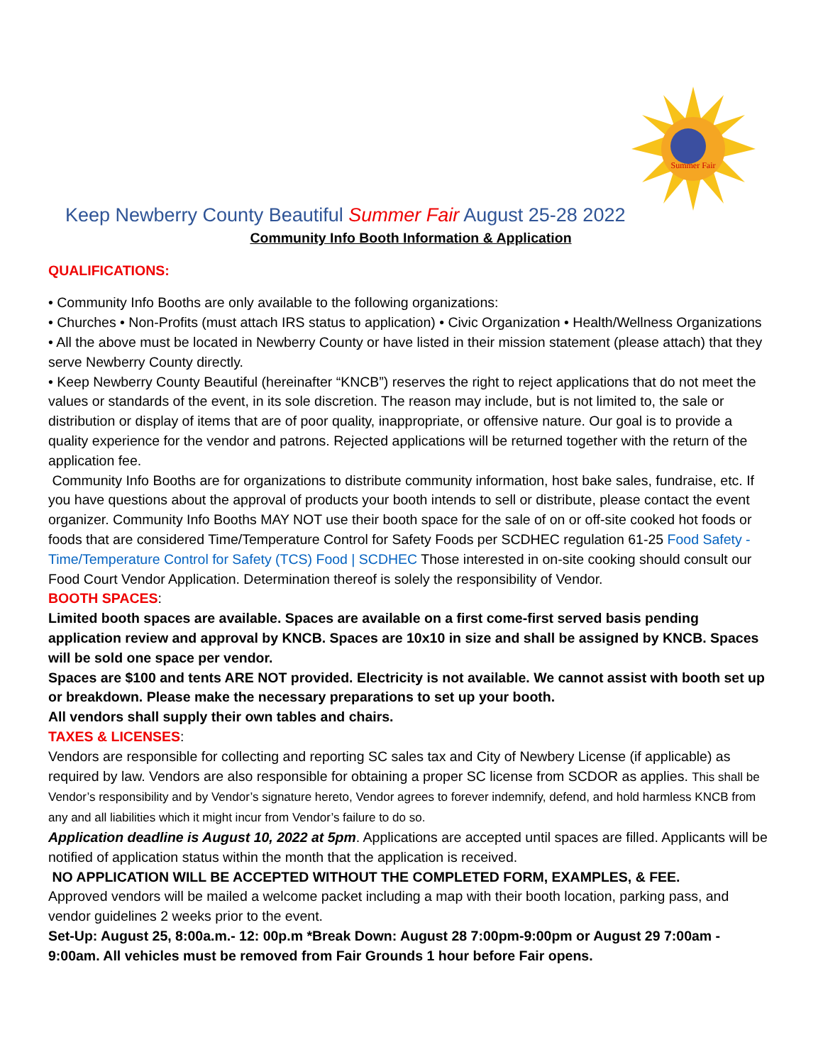Summer Fair
Keep Newberry County Beautiful Summer Fair August 25-28 2022
Community Info Booth Information & Application
QUALIFICATIONS:
• Community Info Booths are only available to the following organizations:
• Churches • Non-Profits (must attach IRS status to application) • Civic Organization • Health/Wellness Organizations
• All the above must be located in Newberry County or have listed in their mission statement (please attach) that they serve Newberry County directly.
• Keep Newberry County Beautiful (hereinafter “KNCB”) reserves the right to reject applications that do not meet the values or standards of the event, in its sole discretion. The reason may include, but is not limited to, the sale or distribution or display of items that are of poor quality, inappropriate, or offensive nature. Our goal is to provide a quality experience for the vendor and patrons. Rejected applications will be returned together with the return of the application fee.
Community Info Booths are for organizations to distribute community information, host bake sales, fundraise, etc. If you have questions about the approval of products your booth intends to sell or distribute, please contact the event organizer. Community Info Booths MAY NOT use their booth space for the sale of on or off-site cooked hot foods or foods that are considered Time/Temperature Control for Safety Foods per SCDHEC regulation 61-25 Food Safety - Time/Temperature Control for Safety (TCS) Food | SCDHEC Those interested in on-site cooking should consult our Food Court Vendor Application. Determination thereof is solely the responsibility of Vendor.
BOOTH SPACES:
Limited booth spaces are available. Spaces are available on a first come-first served basis pending application review and approval by KNCB. Spaces are 10x10 in size and shall be assigned by KNCB. Spaces will be sold one space per vendor.
Spaces are $100 and tents ARE NOT provided. Electricity is not available. We cannot assist with booth set up or breakdown. Please make the necessary preparations to set up your booth.
All vendors shall supply their own tables and chairs.
TAXES & LICENSES:
Vendors are responsible for collecting and reporting SC sales tax and City of Newbery License (if applicable) as required by law. Vendors are also responsible for obtaining a proper SC license from SCDOR as applies. This shall be Vendor’s responsibility and by Vendor’s signature hereto, Vendor agrees to forever indemnify, defend, and hold harmless KNCB from any and all liabilities which it might incur from Vendor’s failure to do so.
Application deadline is August 10, 2022 at 5pm. Applications are accepted until spaces are filled. Applicants will be notified of application status within the month that the application is received.
NO APPLICATION WILL BE ACCEPTED WITHOUT THE COMPLETED FORM, EXAMPLES, & FEE.
Approved vendors will be mailed a welcome packet including a map with their booth location, parking pass, and vendor guidelines 2 weeks prior to the event.
Set-Up: August 25, 8:00a.m.- 12: 00p.m *Break Down: August 28 7:00pm-9:00pm or August 29 7:00am - 9:00am. All vehicles must be removed from Fair Grounds 1 hour before Fair opens.